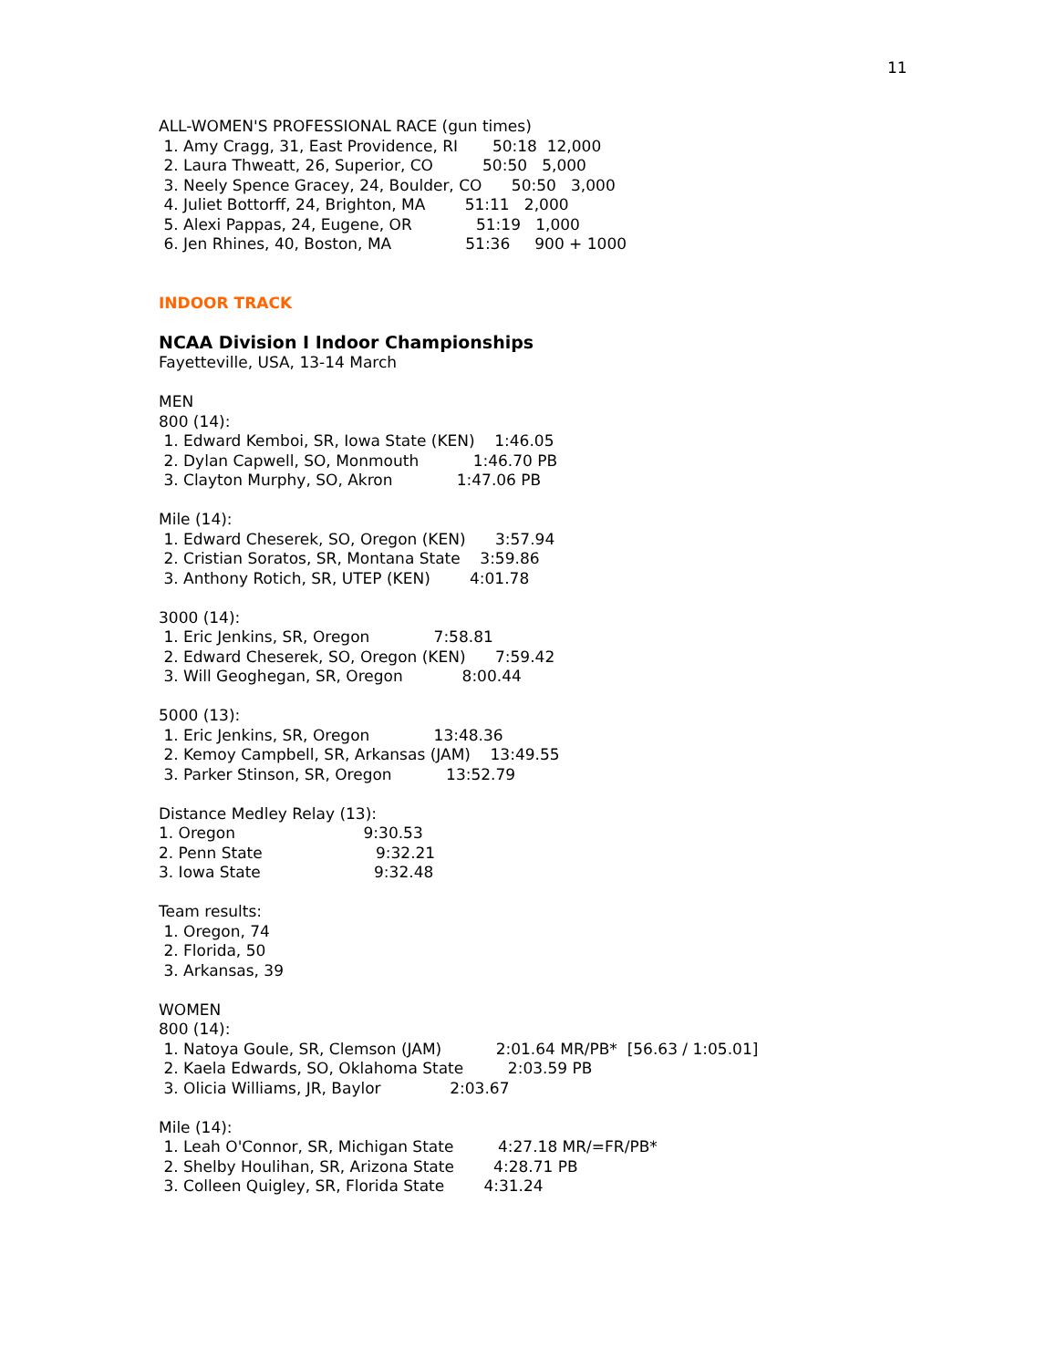11
ALL-WOMEN'S PROFESSIONAL RACE (gun times) 1. Amy Cragg, 31, East Providence, RI 50:18 12,000 2. Laura Thweatt, 26, Superior, CO 50:50 5,000 3. Neely Spence Gracey, 24, Boulder, CO 50:50 3,000 4. Juliet Bottorff, 24, Brighton, MA 51:11 2,000 5. Alexi Pappas, 24, Eugene, OR 51:19 1,000 6. Jen Rhines, 40, Boston, MA 51:36 900 + 1000 INDOOR TRACK NCAA Division I Indoor Championships Fayetteville, USA, 13-14 March MEN 800 (14): 1. Edward Kemboi, SR, Iowa State (KEN) 1:46.05 2. Dylan Capwell, SO, Monmouth 1:46.70 PB 3. Clayton Murphy, SO, Akron 1:47.06 PB Mile (14): 1. Edward Cheserek, SO, Oregon (KEN) 3:57.94 2. Cristian Soratos, SR, Montana State 3:59.86 3. Anthony Rotich, SR, UTEP (KEN) 4:01.78 3000 (14): 1. Eric Jenkins, SR, Oregon 7:58.81 2. Edward Cheserek, SO, Oregon (KEN) 7:59.42 3. Will Geoghegan, SR, Oregon 8:00.44 5000 (13): 1. Eric Jenkins, SR, Oregon 13:48.36 2. Kemoy Campbell, SR, Arkansas (JAM) 13:49.55 3. Parker Stinson, SR, Oregon 13:52.79 Distance Medley Relay (13): 1. Oregon 9:30.53 2. Penn State 9:32.21 3. Iowa State 9:32.48 Team results: 1. Oregon, 74 2. Florida, 50 3. Arkansas, 39 WOMEN 800 (14): 1. Natoya Goule, SR, Clemson (JAM) 2:01.64 MR/PB* [56.63 / 1:05.01] 2. Kaela Edwards, SO, Oklahoma State 2:03.59 PB 3. Olicia Williams, JR, Baylor 2:03.67 Mile (14): 1. Leah O'Connor, SR, Michigan State 4:27.18 MR/=FR/PB* 2. Shelby Houlihan, SR, Arizona State 4:28.71 PB 3. Colleen Quigley, SR, Florida State 4:31.24